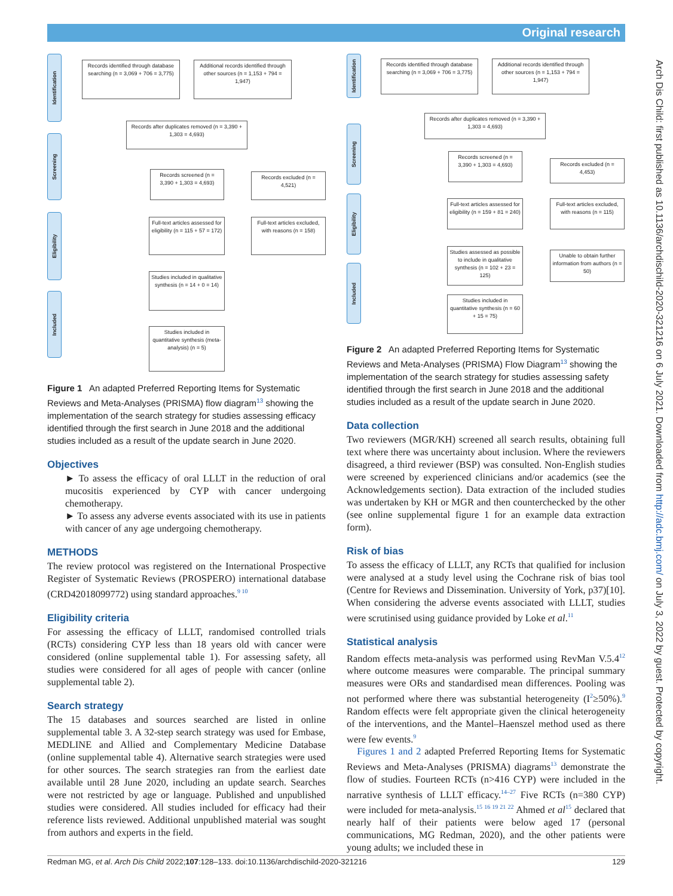Original research
Arch Dis Child: first published as 10.1136/archdischild-2020-321216 on 6 July 2021. Downloaded from http://adc.bmj.com/ on July 3, 2022 by guest. Protected by copyright.
Identification
Screening
Eligibility
Included
Records identified through database searching (n = 3,069 + 706 = 3,775)
Additional records identified through other sources (n = 1,153 + 794 = 1,947)
Records after duplicates removed (n = 3,390 + 1,303 = 4,693)
Records screened (n = 3,390 + 1,303 = 4,693)
Records excluded (n = 4,521)
Full-text articles assessed for eligibility (n = 115 + 57 = 172)
Full-text articles excluded, with reasons (n = 158)
Studies included in qualitative synthesis (n = 14 + 0 = 14)
Studies included in quantitative synthesis (meta-analysis) (n = 5)
Figure 1 An adapted Preferred Reporting Items for Systematic Reviews and Meta-Analyses (PRISMA) flow diagram<sup>13</sup> showing the implementation of the search strategy for studies assessing efficacy identified through the first search in June 2018 and the additional studies included as a result of the update search in June 2020.
Objectives
► To assess the efficacy of oral LLLT in the reduction of oral mucositis experienced by CYP with cancer undergoing chemotherapy.
► To assess any adverse events associated with its use in patients with cancer of any age undergoing chemotherapy.
METHODS
The review protocol was registered on the International Prospective Register of Systematic Reviews (PROSPERO) international database (CRD42018099772) using standard approaches.<sup>9 10</sup>
Eligibility criteria
For assessing the efficacy of LLLT, randomised controlled trials (RCTs) considering CYP less than 18 years old with cancer were considered (online supplemental table 1). For assessing safety, all studies were considered for all ages of people with cancer (online supplemental table 2).
Search strategy
The 15 databases and sources searched are listed in online supplemental table 3. A 32-step search strategy was used for Embase, MEDLINE and Allied and Complementary Medicine Database (online supplemental table 4). Alternative search strategies were used for other sources. The search strategies ran from the earliest date available until 28 June 2020, including an update search. Searches were not restricted by age or language. Published and unpublished studies were considered. All studies included for efficacy had their reference lists reviewed. Additional unpublished material was sought from authors and experts in the field.
Identification
Screening
Eligibility
Included
Records identified through database searching (n = 3,069 + 706 = 3,775)
Additional records identified through other sources (n = 1,153 + 794 = 1,947)
Records after duplicates removed (n = 3,390 + 1,303 = 4,693)
Records screened (n = 3,390 + 1,303 = 4,693)
Records excluded (n = 4,453)
Full-text articles assessed for eligibility (n = 159 + 81 = 240)
Full-text articles excluded, with reasons (n = 115)
Studies assessed as possible to include in qualitative synthesis (n = 102 + 23 = 125)
Unable to obtain further information from authors (n = 50)
Studies included in quantitative synthesis (n = 60 + 15 = 75)
Figure 2 An adapted Preferred Reporting Items for Systematic Reviews and Meta-Analyses (PRISMA) Flow Diagram<sup>13</sup> showing the implementation of the search strategy for studies assessing safety identified through the first search in June 2018 and the additional studies included as a result of the update search in June 2020.
Data collection
Two reviewers (MGR/KH) screened all search results, obtaining full text where there was uncertainty about inclusion. Where the reviewers disagreed, a third reviewer (BSP) was consulted. Non-English studies were screened by experienced clinicians and/or academics (see the Acknowledgements section). Data extraction of the included studies was undertaken by KH or MGR and then counterchecked by the other (see online supplemental figure 1 for an example data extraction form).
Risk of bias
To assess the efficacy of LLLT, any RCTs that qualified for inclusion were analysed at a study level using the Cochrane risk of bias tool (Centre for Reviews and Dissemination. University of York, p37)[10]. When considering the adverse events associated with LLLT, studies were scrutinised using guidance provided by Loke et al.<sup>11</sup>
Statistical analysis
Random effects meta-analysis was performed using RevMan V.5.4<sup>12</sup> where outcome measures were comparable. The principal summary measures were ORs and standardised mean differences. Pooling was not performed where there was substantial heterogeneity (I<sup>2</sup>≥50%).<sup>9</sup> Random effects were felt appropriate given the clinical heterogeneity of the interventions, and the Mantel–Haenszel method used as there were few events.<sup>9</sup>
Figures 1 and 2 adapted Preferred Reporting Items for Systematic Reviews and Meta-Analyses (PRISMA) diagrams<sup>13</sup> demonstrate the flow of studies. Fourteen RCTs (n>416 CYP) were included in the narrative synthesis of LLLT efficacy.<sup>14–27</sup> Five RCTs (n=380 CYP) were included for meta-analysis.<sup>15 16 19 21 22</sup> Ahmed et al<sup>15</sup> declared that nearly half of their patients were below aged 17 (personal communications, MG Redman, 2020), and the other patients were young adults; we included these in
Redman MG, et al. Arch Dis Child 2022;107:128–133. doi:10.1136/archdischild-2020-321216 129